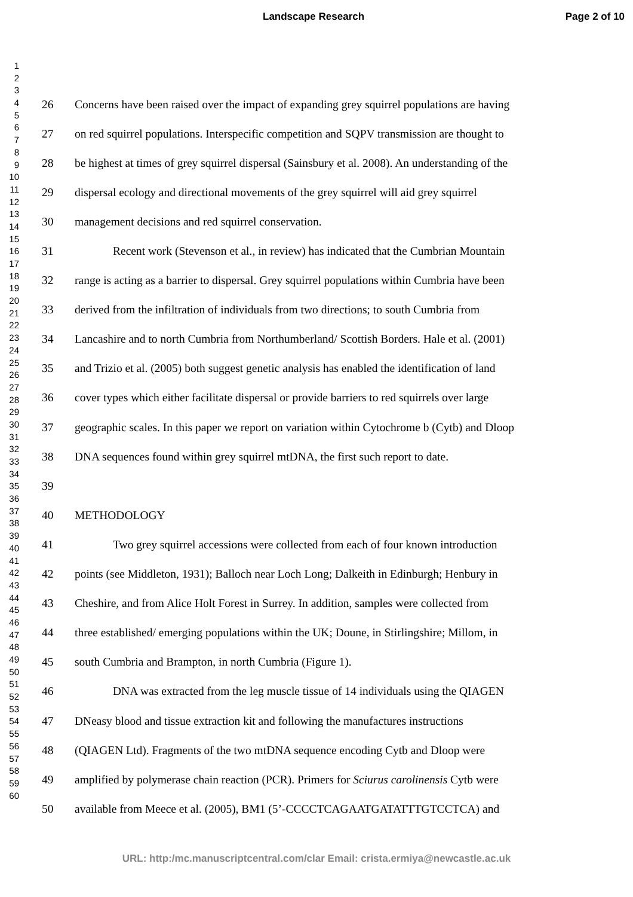Landscape Research Page 2 of 10
1
2
3
4
5
6
7
8
9
10
11
12
13
14
15
16
17
18
19
20
21
22
23
24
25
26
27
28
29
30
31
32
33
34
35
36
37
38
39
40
41
42
43
44
45
46
47
48
49
50
51
52
53
54
55
56
57
58
59
60
26 Concerns have been raised over the impact of expanding grey squirrel populations are having
27 on red squirrel populations. Interspecific competition and SQPV transmission are thought to
28 be highest at times of grey squirrel dispersal (Sainsbury et al. 2008). An understanding of the
29 dispersal ecology and directional movements of the grey squirrel will aid grey squirrel
30 management decisions and red squirrel conservation.
31 Recent work (Stevenson et al., in review) has indicated that the Cumbrian Mountain
32 range is acting as a barrier to dispersal. Grey squirrel populations within Cumbria have been
33 derived from the infiltration of individuals from two directions; to south Cumbria from
34 Lancashire and to north Cumbria from Northumberland/ Scottish Borders. Hale et al. (2001)
35 and Trizio et al. (2005) both suggest genetic analysis has enabled the identification of land
36 cover types which either facilitate dispersal or provide barriers to red squirrels over large
37 geographic scales. In this paper we report on variation within Cytochrome b (Cytb) and Dloop
38 DNA sequences found within grey squirrel mtDNA, the first such report to date.
39
40 METHODOLOGY
41 Two grey squirrel accessions were collected from each of four known introduction
42 points (see Middleton, 1931); Balloch near Loch Long; Dalkeith in Edinburgh; Henbury in
43 Cheshire, and from Alice Holt Forest in Surrey. In addition, samples were collected from
44 three established/ emerging populations within the UK; Doune, in Stirlingshire; Millom, in
45 south Cumbria and Brampton, in north Cumbria (Figure 1).
46 DNA was extracted from the leg muscle tissue of 14 individuals using the QIAGEN
47 DNeasy blood and tissue extraction kit and following the manufactures instructions
48 (QIAGEN Ltd). Fragments of the two mtDNA sequence encoding Cytb and Dloop were
49 amplified by polymerase chain reaction (PCR). Primers for Sciurus carolinensis Cytb were
50 available from Meece et al. (2005), BM1 (5’-CCCCTCAGAATGATATTTGTCCTCA) and
URL: http:/mc.manuscriptcentral.com/clar Email: crista.ermiya@newcastle.ac.uk